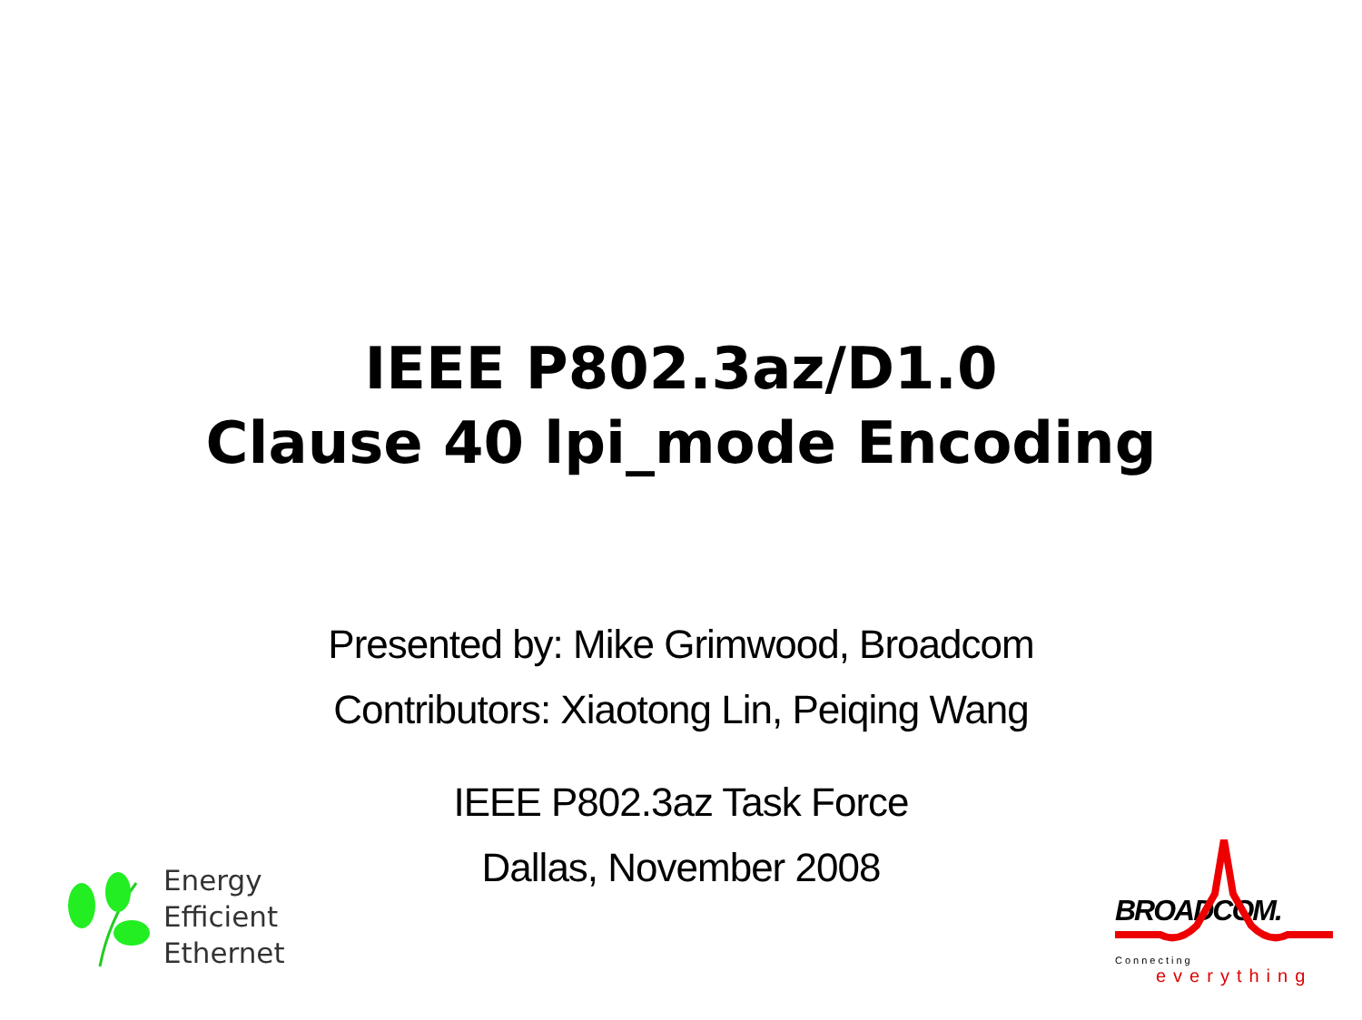IEEE P802.3az/D1.0
Clause 40 lpi_mode Encoding
Presented by: Mike Grimwood, Broadcom
Contributors: Xiaotong Lin, Peiqing Wang
IEEE P802.3az Task Force
Dallas, November 2008
Energy
Efficient
Ethernet
BROADCOM.
Connecting
everything